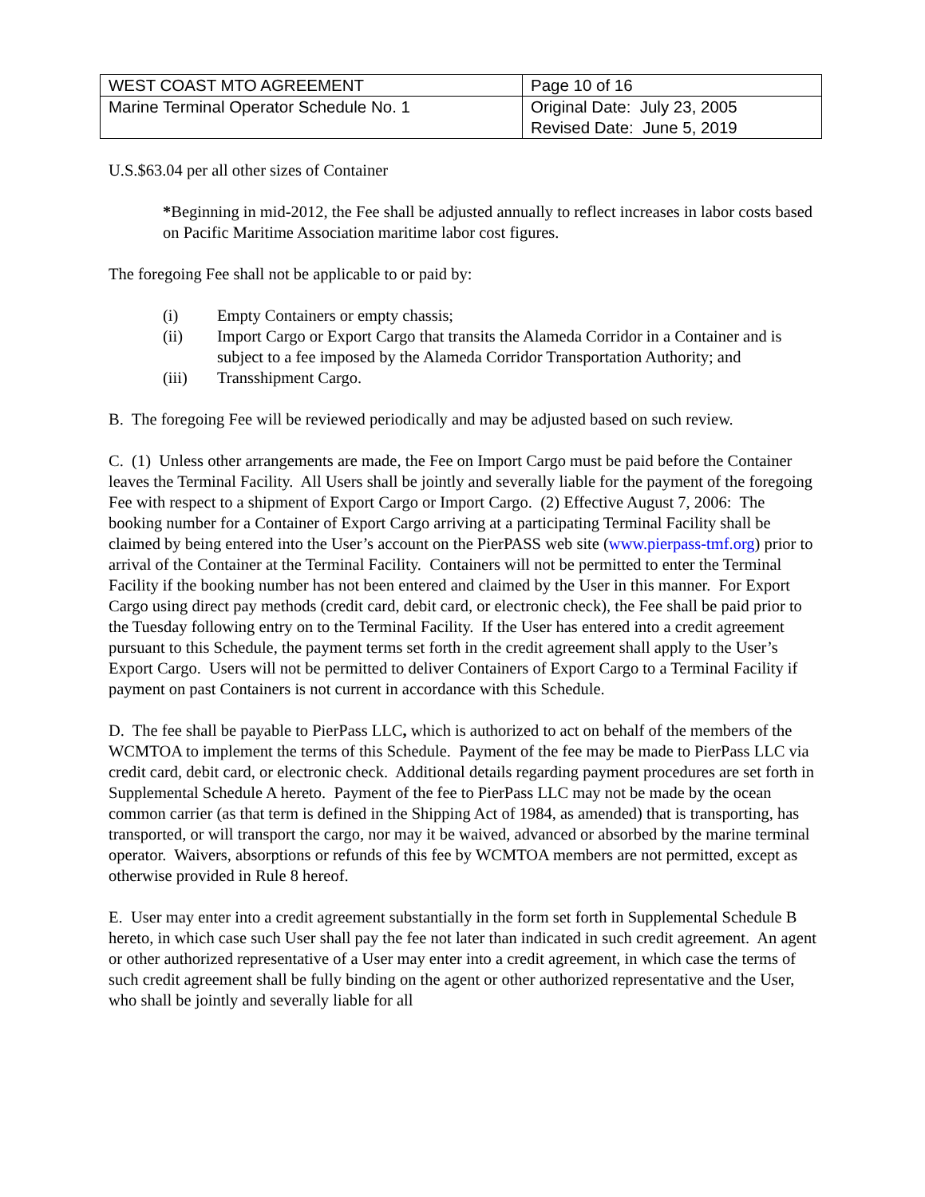| WEST COAST MTO AGREEMENT | Page 10 of 16 |
| Marine Terminal Operator Schedule No. 1 | Original Date: July 23, 2005 Revised Date: June 5, 2019 |
U.S.$63.04 per all other sizes of Container
*Beginning in mid-2012, the Fee shall be adjusted annually to reflect increases in labor costs based on Pacific Maritime Association maritime labor cost figures.
The foregoing Fee shall not be applicable to or paid by:
(i) Empty Containers or empty chassis;
(ii) Import Cargo or Export Cargo that transits the Alameda Corridor in a Container and is subject to a fee imposed by the Alameda Corridor Transportation Authority; and
(iii) Transshipment Cargo.
B. The foregoing Fee will be reviewed periodically and may be adjusted based on such review.
C. (1) Unless other arrangements are made, the Fee on Import Cargo must be paid before the Container leaves the Terminal Facility. All Users shall be jointly and severally liable for the payment of the foregoing Fee with respect to a shipment of Export Cargo or Import Cargo. (2) Effective August 7, 2006: The booking number for a Container of Export Cargo arriving at a participating Terminal Facility shall be claimed by being entered into the User’s account on the PierPASS web site (www.pierpass-tmf.org) prior to arrival of the Container at the Terminal Facility. Containers will not be permitted to enter the Terminal Facility if the booking number has not been entered and claimed by the User in this manner. For Export Cargo using direct pay methods (credit card, debit card, or electronic check), the Fee shall be paid prior to the Tuesday following entry on to the Terminal Facility. If the User has entered into a credit agreement pursuant to this Schedule, the payment terms set forth in the credit agreement shall apply to the User’s Export Cargo. Users will not be permitted to deliver Containers of Export Cargo to a Terminal Facility if payment on past Containers is not current in accordance with this Schedule.
D. The fee shall be payable to PierPass LLC, which is authorized to act on behalf of the members of the WCMTOA to implement the terms of this Schedule. Payment of the fee may be made to PierPass LLC via credit card, debit card, or electronic check. Additional details regarding payment procedures are set forth in Supplemental Schedule A hereto. Payment of the fee to PierPass LLC may not be made by the ocean common carrier (as that term is defined in the Shipping Act of 1984, as amended) that is transporting, has transported, or will transport the cargo, nor may it be waived, advanced or absorbed by the marine terminal operator. Waivers, absorptions or refunds of this fee by WCMTOA members are not permitted, except as otherwise provided in Rule 8 hereof.
E. User may enter into a credit agreement substantially in the form set forth in Supplemental Schedule B hereto, in which case such User shall pay the fee not later than indicated in such credit agreement. An agent or other authorized representative of a User may enter into a credit agreement, in which case the terms of such credit agreement shall be fully binding on the agent or other authorized representative and the User, who shall be jointly and severally liable for all